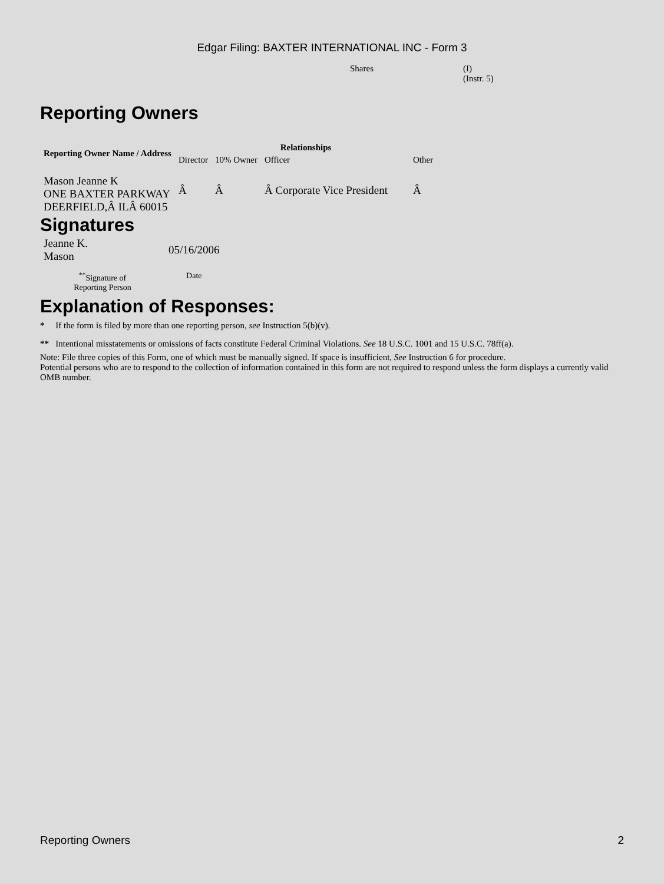Edgar Filing: BAXTER INTERNATIONAL INC - Form 3
| Shares | (I) (Instr. 5) |
Reporting Owners
| Reporting Owner Name / Address | Relationships | | | |
| --- | --- | --- | --- | --- |
| | Director | 10% Owner | Officer | Other |
| Mason Jeanne K ONE BAXTER PARKWAY DEERFIELD,Â ILÂ 60015 | Â | Â | Â Corporate Vice President | Â |
Signatures
| Jeanne K. Mason | 05/16/2006 |
| <sup>**</sup> Signature of Reporting Person | Date |
Explanation of Responses:
* If the form is filed by more than one reporting person, see Instruction 5(b)(v).
** Intentional misstatements or omissions of facts constitute Federal Criminal Violations. See 18 U.S.C. 1001 and 15 U.S.C. 78ff(a).
Note: File three copies of this Form, one of which must be manually signed. If space is insufficient, See Instruction 6 for procedure.
Potential persons who are to respond to the collection of information contained in this form are not required to respond unless the form displays a currently valid OMB number.
Reporting Owners 2